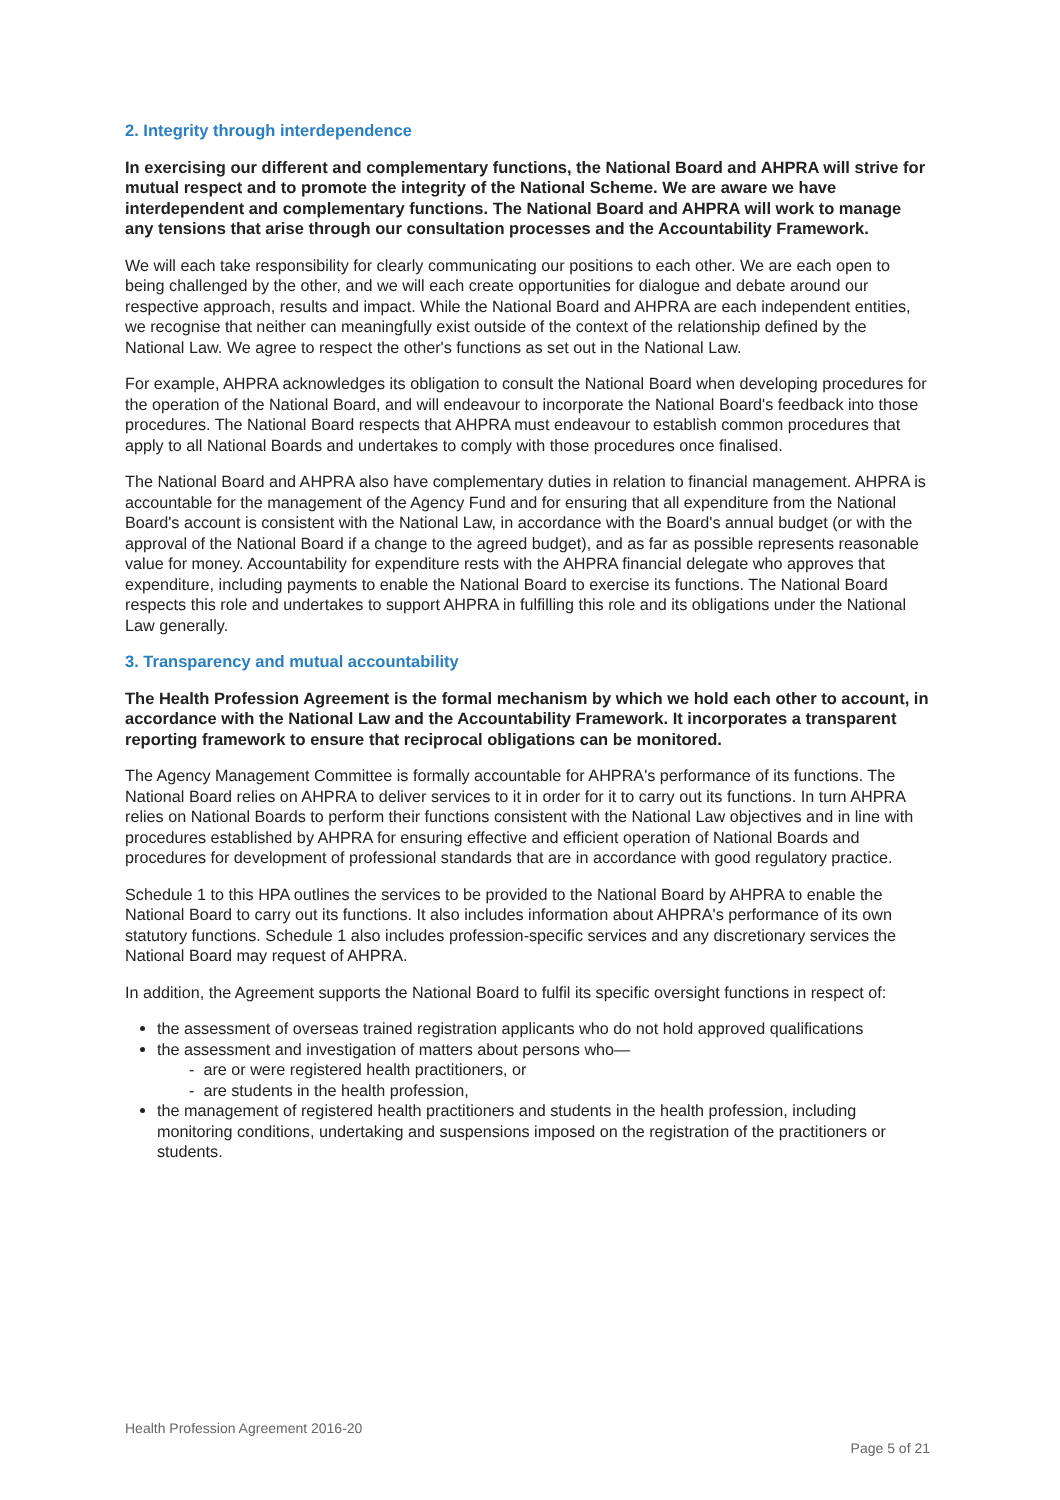2. Integrity through interdependence
In exercising our different and complementary functions, the National Board and AHPRA will strive for mutual respect and to promote the integrity of the National Scheme. We are aware we have interdependent and complementary functions. The National Board and AHPRA will work to manage any tensions that arise through our consultation processes and the Accountability Framework.
We will each take responsibility for clearly communicating our positions to each other. We are each open to being challenged by the other, and we will each create opportunities for dialogue and debate around our respective approach, results and impact. While the National Board and AHPRA are each independent entities, we recognise that neither can meaningfully exist outside of the context of the relationship defined by the National Law. We agree to respect the other's functions as set out in the National Law.
For example, AHPRA acknowledges its obligation to consult the National Board when developing procedures for the operation of the National Board, and will endeavour to incorporate the National Board's feedback into those procedures. The National Board respects that AHPRA must endeavour to establish common procedures that apply to all National Boards and undertakes to comply with those procedures once finalised.
The National Board and AHPRA also have complementary duties in relation to financial management. AHPRA is accountable for the management of the Agency Fund and for ensuring that all expenditure from the National Board's account is consistent with the National Law, in accordance with the Board's annual budget (or with the approval of the National Board if a change to the agreed budget), and as far as possible represents reasonable value for money. Accountability for expenditure rests with the AHPRA financial delegate who approves that expenditure, including payments to enable the National Board to exercise its functions. The National Board respects this role and undertakes to support AHPRA in fulfilling this role and its obligations under the National Law generally.
3. Transparency and mutual accountability
The Health Profession Agreement is the formal mechanism by which we hold each other to account, in accordance with the National Law and the Accountability Framework. It incorporates a transparent reporting framework to ensure that reciprocal obligations can be monitored.
The Agency Management Committee is formally accountable for AHPRA's performance of its functions. The National Board relies on AHPRA to deliver services to it in order for it to carry out its functions. In turn AHPRA relies on National Boards to perform their functions consistent with the National Law objectives and in line with procedures established by AHPRA for ensuring effective and efficient operation of National Boards and procedures for development of professional standards that are in accordance with good regulatory practice.
Schedule 1 to this HPA outlines the services to be provided to the National Board by AHPRA to enable the National Board to carry out its functions. It also includes information about AHPRA's performance of its own statutory functions. Schedule 1 also includes profession-specific services and any discretionary services the National Board may request of AHPRA.
In addition, the Agreement supports the National Board to fulfil its specific oversight functions in respect of:
the assessment of overseas trained registration applicants who do not hold approved qualifications
the assessment and investigation of matters about persons who—
- are or were registered health practitioners, or
- are students in the health profession,
the management of registered health practitioners and students in the health profession, including monitoring conditions, undertaking and suspensions imposed on the registration of the practitioners or students.
Health Profession Agreement 2016-20
Page 5 of 21